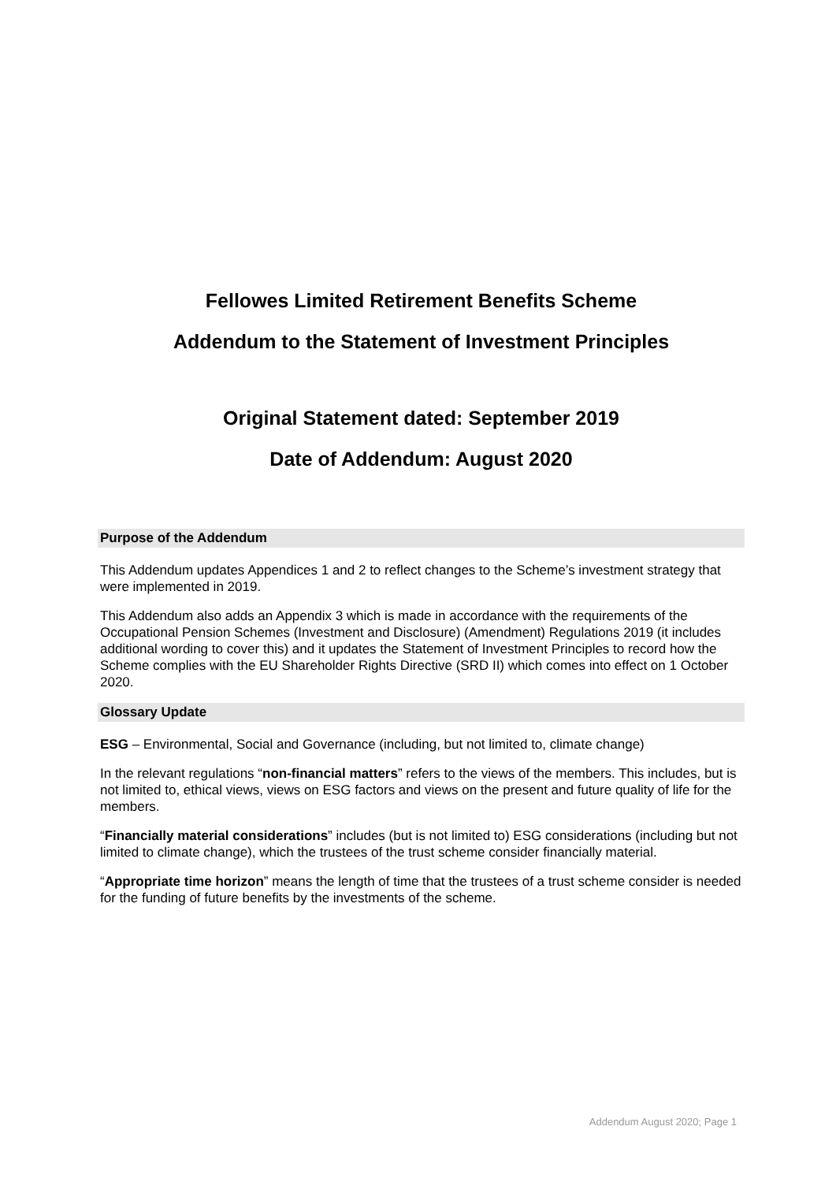Fellowes Limited Retirement Benefits Scheme
Addendum to the Statement of Investment Principles
Original Statement dated: September 2019
Date of Addendum: August 2020
Purpose of the Addendum
This Addendum updates Appendices 1 and 2 to reflect changes to the Scheme’s investment strategy that were implemented in 2019.
This Addendum also adds an Appendix 3 which is made in accordance with the requirements of the Occupational Pension Schemes (Investment and Disclosure) (Amendment) Regulations 2019 (it includes additional wording to cover this) and it updates the Statement of Investment Principles to record how the Scheme complies with the EU Shareholder Rights Directive (SRD II) which comes into effect on 1 October 2020.
Glossary Update
ESG – Environmental, Social and Governance (including, but not limited to, climate change)
In the relevant regulations “non-financial matters” refers to the views of the members. This includes, but is not limited to, ethical views, views on ESG factors and views on the present and future quality of life for the members.
“Financially material considerations” includes (but is not limited to) ESG considerations (including but not limited to climate change), which the trustees of the trust scheme consider financially material.
“Appropriate time horizon” means the length of time that the trustees of a trust scheme consider is needed for the funding of future benefits by the investments of the scheme.
Addendum August 2020; Page 1